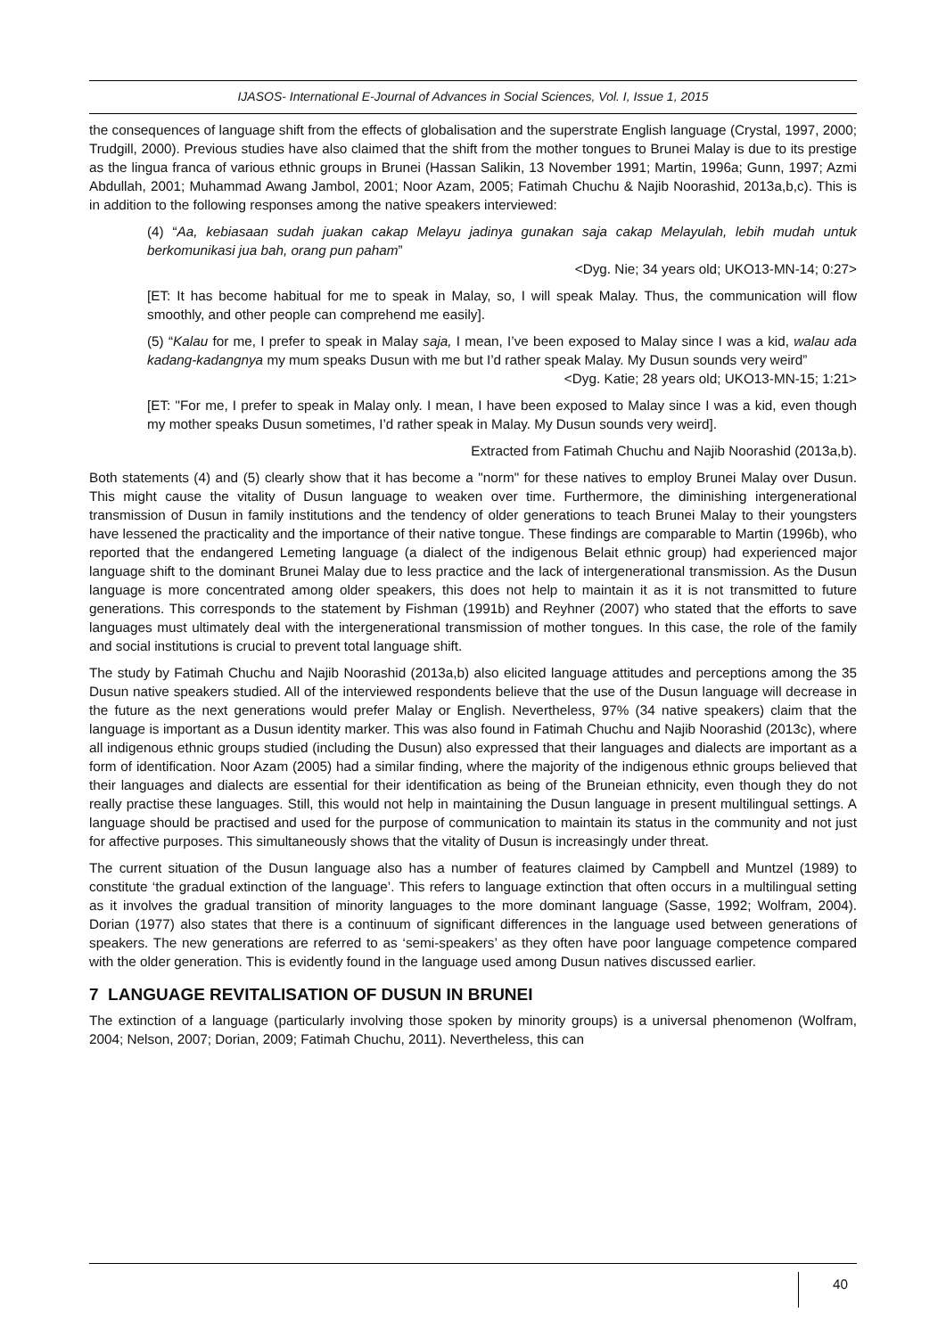IJASOS- International E-Journal of Advances in Social Sciences, Vol. I, Issue 1, 2015
the consequences of language shift from the effects of globalisation and the superstrate English language (Crystal, 1997, 2000; Trudgill, 2000). Previous studies have also claimed that the shift from the mother tongues to Brunei Malay is due to its prestige as the lingua franca of various ethnic groups in Brunei (Hassan Salikin, 13 November 1991; Martin, 1996a; Gunn, 1997; Azmi Abdullah, 2001; Muhammad Awang Jambol, 2001; Noor Azam, 2005; Fatimah Chuchu & Najib Noorashid, 2013a,b,c). This is in addition to the following responses among the native speakers interviewed:
(4) “Aa, kebiasaan sudah juakan cakap Melayu jadinya gunakan saja cakap Melayulah, lebih mudah untuk berkomunikasi jua bah, orang pun paham”
<Dyg. Nie; 34 years old; UKO13-MN-14; 0:27>
[ET: It has become habitual for me to speak in Malay, so, I will speak Malay. Thus, the communication will flow smoothly, and other people can comprehend me easily].
(5) “Kalau for me, I prefer to speak in Malay saja, I mean, I’ve been exposed to Malay since I was a kid, walau ada kadang-kadangnya my mum speaks Dusun with me but I’d rather speak Malay. My Dusun sounds very weird”
<Dyg. Katie; 28 years old; UKO13-MN-15; 1:21>
[ET: "For me, I prefer to speak in Malay only. I mean, I have been exposed to Malay since I was a kid, even though my mother speaks Dusun sometimes, I’d rather speak in Malay. My Dusun sounds very weird].
Extracted from Fatimah Chuchu and Najib Noorashid (2013a,b).
Both statements (4) and (5) clearly show that it has become a "norm" for these natives to employ Brunei Malay over Dusun. This might cause the vitality of Dusun language to weaken over time. Furthermore, the diminishing intergenerational transmission of Dusun in family institutions and the tendency of older generations to teach Brunei Malay to their youngsters have lessened the practicality and the importance of their native tongue. These findings are comparable to Martin (1996b), who reported that the endangered Lemeting language (a dialect of the indigenous Belait ethnic group) had experienced major language shift to the dominant Brunei Malay due to less practice and the lack of intergenerational transmission. As the Dusun language is more concentrated among older speakers, this does not help to maintain it as it is not transmitted to future generations. This corresponds to the statement by Fishman (1991b) and Reyhner (2007) who stated that the efforts to save languages must ultimately deal with the intergenerational transmission of mother tongues. In this case, the role of the family and social institutions is crucial to prevent total language shift.
The study by Fatimah Chuchu and Najib Noorashid (2013a,b) also elicited language attitudes and perceptions among the 35 Dusun native speakers studied. All of the interviewed respondents believe that the use of the Dusun language will decrease in the future as the next generations would prefer Malay or English. Nevertheless, 97% (34 native speakers) claim that the language is important as a Dusun identity marker. This was also found in Fatimah Chuchu and Najib Noorashid (2013c), where all indigenous ethnic groups studied (including the Dusun) also expressed that their languages and dialects are important as a form of identification. Noor Azam (2005) had a similar finding, where the majority of the indigenous ethnic groups believed that their languages and dialects are essential for their identification as being of the Bruneian ethnicity, even though they do not really practise these languages. Still, this would not help in maintaining the Dusun language in present multilingual settings. A language should be practised and used for the purpose of communication to maintain its status in the community and not just for affective purposes. This simultaneously shows that the vitality of Dusun is increasingly under threat.
The current situation of the Dusun language also has a number of features claimed by Campbell and Muntzel (1989) to constitute ‘the gradual extinction of the language’. This refers to language extinction that often occurs in a multilingual setting as it involves the gradual transition of minority languages to the more dominant language (Sasse, 1992; Wolfram, 2004). Dorian (1977) also states that there is a continuum of significant differences in the language used between generations of speakers. The new generations are referred to as ‘semi-speakers’ as they often have poor language competence compared with the older generation. This is evidently found in the language used among Dusun natives discussed earlier.
7 LANGUAGE REVITALISATION OF DUSUN IN BRUNEI
The extinction of a language (particularly involving those spoken by minority groups) is a universal phenomenon (Wolfram, 2004; Nelson, 2007; Dorian, 2009; Fatimah Chuchu, 2011). Nevertheless, this can
40